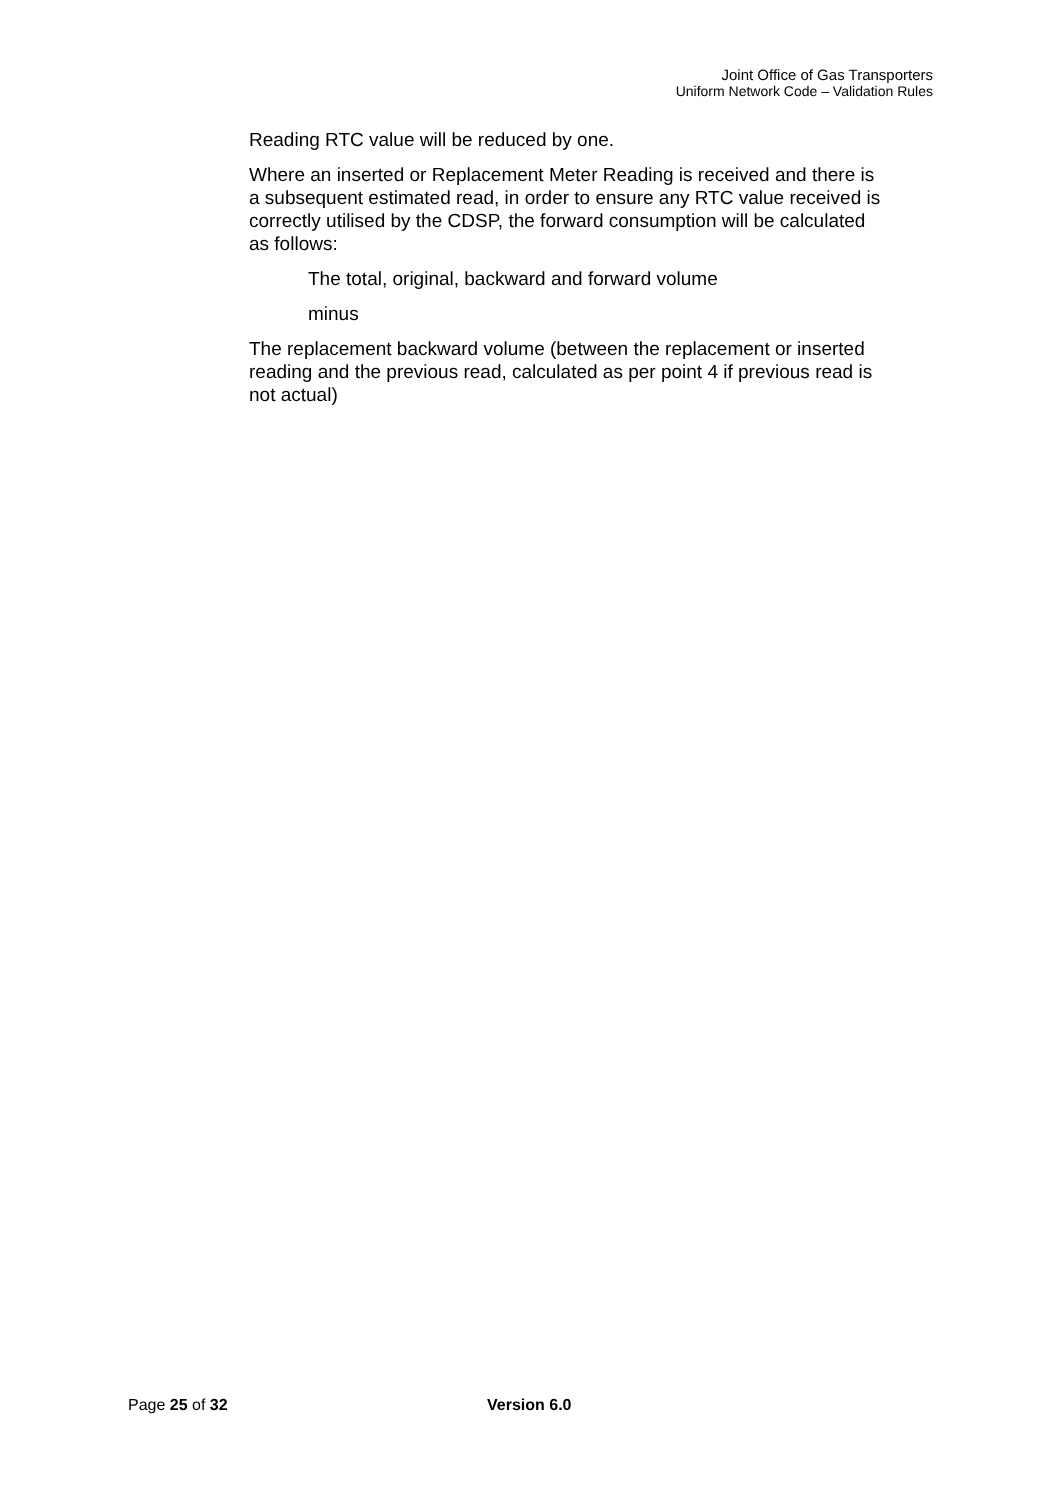Joint Office of Gas Transporters
Uniform Network Code – Validation Rules
Reading RTC value will be reduced by one.
Where an inserted or Replacement Meter Reading is received and there is a subsequent estimated read, in order to ensure any RTC value received is correctly utilised by the CDSP, the forward consumption will be calculated as follows:
The total, original, backward and forward volume
minus
The replacement backward volume (between the replacement or inserted reading and the previous read, calculated as per point 4 if previous read is not actual)
Page 25 of 32 Version 6.0